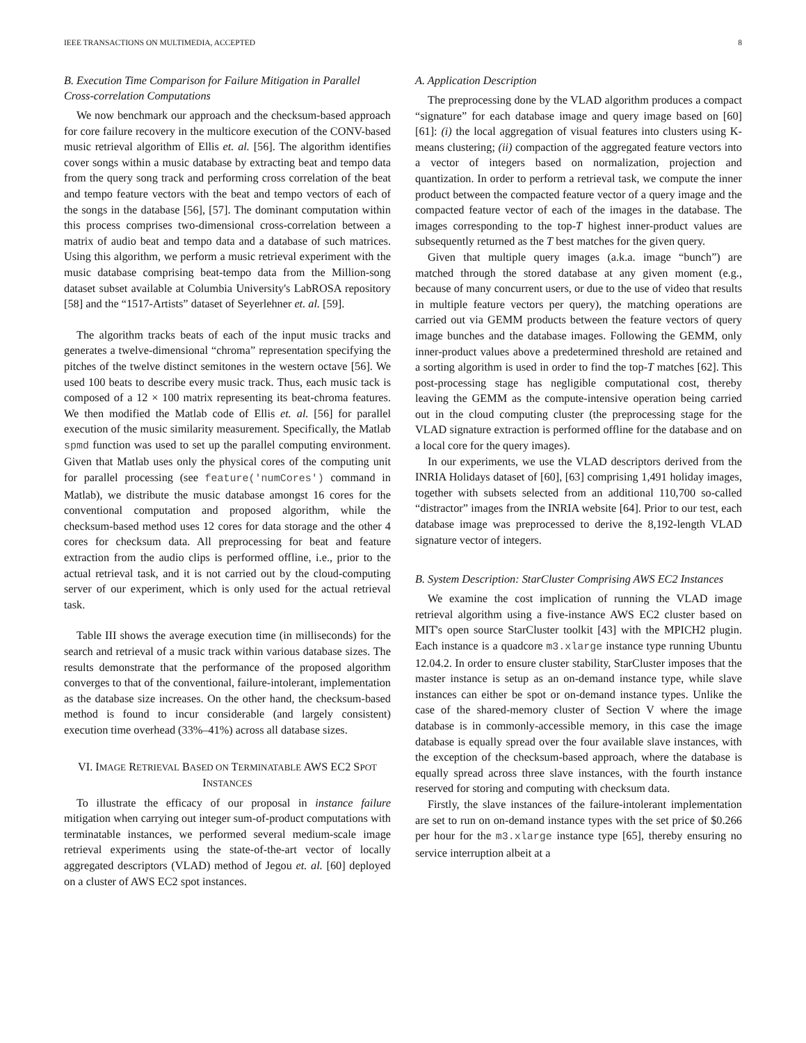IEEE TRANSACTIONS ON MULTIMEDIA, ACCEPTED 8
B. Execution Time Comparison for Failure Mitigation in Parallel Cross-correlation Computations
We now benchmark our approach and the checksum-based approach for core failure recovery in the multicore execution of the CONV-based music retrieval algorithm of Ellis et. al. [56]. The algorithm identifies cover songs within a music database by extracting beat and tempo data from the query song track and performing cross correlation of the beat and tempo feature vectors with the beat and tempo vectors of each of the songs in the database [56], [57]. The dominant computation within this process comprises two-dimensional cross-correlation between a matrix of audio beat and tempo data and a database of such matrices. Using this algorithm, we perform a music retrieval experiment with the music database comprising beat-tempo data from the Million-song dataset subset available at Columbia University's LabROSA repository [58] and the “1517-Artists” dataset of Seyerlehner et. al. [59].
The algorithm tracks beats of each of the input music tracks and generates a twelve-dimensional “chroma” representation specifying the pitches of the twelve distinct semitones in the western octave [56]. We used 100 beats to describe every music track. Thus, each music tack is composed of a 12 × 100 matrix representing its beat-chroma features. We then modified the Matlab code of Ellis et. al. [56] for parallel execution of the music similarity measurement. Specifically, the Matlab spmd function was used to set up the parallel computing environment. Given that Matlab uses only the physical cores of the computing unit for parallel processing (see feature('numCores') command in Matlab), we distribute the music database amongst 16 cores for the conventional computation and proposed algorithm, while the checksum-based method uses 12 cores for data storage and the other 4 cores for checksum data. All preprocessing for beat and feature extraction from the audio clips is performed offline, i.e., prior to the actual retrieval task, and it is not carried out by the cloud-computing server of our experiment, which is only used for the actual retrieval task.
Table III shows the average execution time (in milliseconds) for the search and retrieval of a music track within various database sizes. The results demonstrate that the performance of the proposed algorithm converges to that of the conventional, failure-intolerant, implementation as the database size increases. On the other hand, the checksum-based method is found to incur considerable (and largely consistent) execution time overhead (33%–41%) across all database sizes.
VI. IMAGE RETRIEVAL BASED ON TERMINATABLE AWS EC2 SPOT INSTANCES
To illustrate the efficacy of our proposal in instance failure mitigation when carrying out integer sum-of-product computations with terminatable instances, we performed several medium-scale image retrieval experiments using the state-of-the-art vector of locally aggregated descriptors (VLAD) method of Jegou et. al. [60] deployed on a cluster of AWS EC2 spot instances.
A. Application Description
The preprocessing done by the VLAD algorithm produces a compact “signature” for each database image and query image based on [60] [61]: (i) the local aggregation of visual features into clusters using K-means clustering; (ii) compaction of the aggregated feature vectors into a vector of integers based on normalization, projection and quantization. In order to perform a retrieval task, we compute the inner product between the compacted feature vector of a query image and the compacted feature vector of each of the images in the database. The images corresponding to the top-T highest inner-product values are subsequently returned as the T best matches for the given query.
Given that multiple query images (a.k.a. image “bunch”) are matched through the stored database at any given moment (e.g., because of many concurrent users, or due to the use of video that results in multiple feature vectors per query), the matching operations are carried out via GEMM products between the feature vectors of query image bunches and the database images. Following the GEMM, only inner-product values above a predetermined threshold are retained and a sorting algorithm is used in order to find the top-T matches [62]. This post-processing stage has negligible computational cost, thereby leaving the GEMM as the compute-intensive operation being carried out in the cloud computing cluster (the preprocessing stage for the VLAD signature extraction is performed offline for the database and on a local core for the query images).
In our experiments, we use the VLAD descriptors derived from the INRIA Holidays dataset of [60], [63] comprising 1,491 holiday images, together with subsets selected from an additional 110,700 so-called “distractor” images from the INRIA website [64]. Prior to our test, each database image was preprocessed to derive the 8,192-length VLAD signature vector of integers.
B. System Description: StarCluster Comprising AWS EC2 Instances
We examine the cost implication of running the VLAD image retrieval algorithm using a five-instance AWS EC2 cluster based on MIT's open source StarCluster toolkit [43] with the MPICH2 plugin. Each instance is a quadcore m3.xlarge instance type running Ubuntu 12.04.2. In order to ensure cluster stability, StarCluster imposes that the master instance is setup as an on-demand instance type, while slave instances can either be spot or on-demand instance types. Unlike the case of the shared-memory cluster of Section V where the image database is in commonly-accessible memory, in this case the image database is equally spread over the four available slave instances, with the exception of the checksum-based approach, where the database is equally spread across three slave instances, with the fourth instance reserved for storing and computing with checksum data.
Firstly, the slave instances of the failure-intolerant implementation are set to run on on-demand instance types with the set price of $0.266 per hour for the m3.xlarge instance type [65], thereby ensuring no service interruption albeit at a